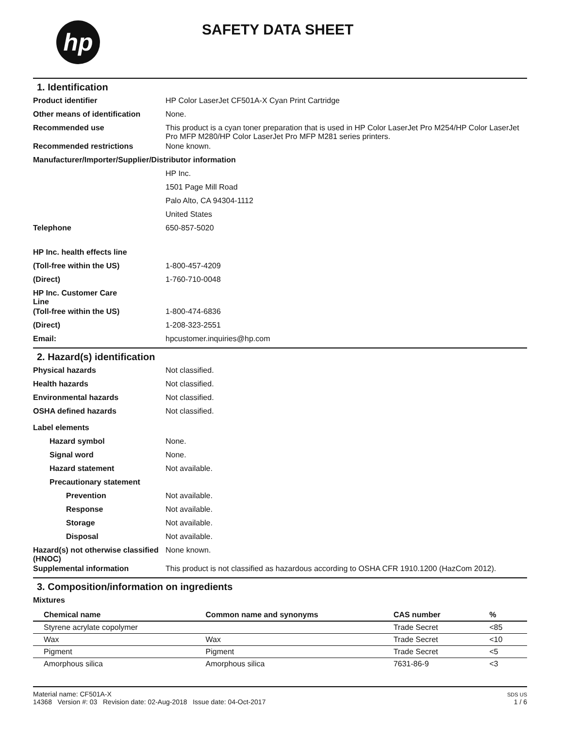hp
SAFETY DATA SHEET
1. Identification
Product identifier HP Color LaserJet CF501A-X Cyan Print Cartridge
Other means of identification
None.
Recommended use This product is a cyan toner preparation that is used in HP Color LaserJet Pro M254/HP Color LaserJet Pro MFP M280/HP Color LaserJet Pro MFP M281 series printers.
Recommended restrictions None known.
Manufacturer/Importer/Supplier/Distributor information
HP Inc.
1501 Page Mill Road
Palo Alto, CA 94304-1112
United States
Telephone 650-857-5020
HP Inc. health effects line
(Toll-free within the US) 1-800-457-4209
(Direct) 1-760-710-0048
HP Inc. Customer Care
Line
(Toll-free within the US) 1-800-474-6836
(Direct) 1-208-323-2551
Email: hpcustomer.inquiries@hp.com
2. Hazard(s) identification
Physical hazards Not classified.
Health hazards Not classified.
Environmental hazards Not classified.
OSHA defined hazards Not classified.
Label elements
Hazard symbol None.
Signal word None.
Hazard statement Not available.
Precautionary statement
Prevention Not available.
Response Not available.
Storage Not available.
Disposal Not available.
Hazard(s) not otherwise classified (HNOC)
None known.
Supplemental information This product is not classified as hazardous according to OSHA CFR 1910.1200 (HazCom 2012).
3. Composition/information on ingredients
Mixtures
| Chemical name | Common name and synonyms | CAS number | % |
| --- | --- | --- | --- |
| Styrene acrylate copolymer | | Trade Secret | <85 |
| Wax | Wax | Trade Secret | <10 |
| Pigment | Pigment | Trade Secret | <5 |
| Amorphous silica | Amorphous silica | 7631-86-9 | <3 |
Material name: CF501A-X
14368 Version #: 03 Revision date: 02-Aug-2018 Issue date: 04-Oct-2017
SDS US
1 / 6